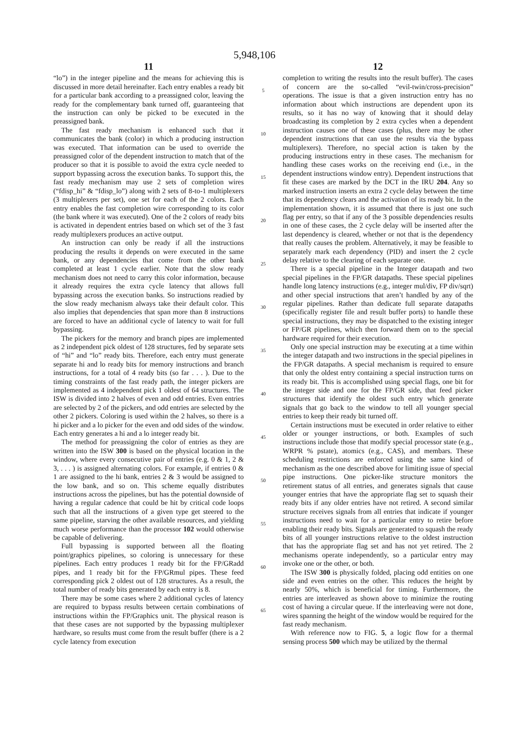5,948,106
11
“lo”) in the integer pipeline and the means for achieving this is discussed in more detail hereinafter. Each entry enables a ready bit for a particular bank according to a preassigned color, leaving the ready for the complementary bank turned off, guaranteeing that the instruction can only be picked to be executed in the preassigned bank.
The fast ready mechanism is enhanced such that it communicates the bank (color) in which a producing instruction was executed. That information can be used to override the preassigned color of the dependent instruction to match that of the producer so that it is possible to avoid the extra cycle needed to support bypassing across the execution banks. To support this, the fast ready mechanism may use 2 sets of completion wires (“fdisp_hi” & “fdisp_lo”) along with 2 sets of 8-to-1 multiplexers (3 multiplexers per set), one set for each of the 2 colors. Each entry enables the fast completion wire corresponding to its color (the bank where it was executed). One of the 2 colors of ready bits is activated in dependent entries based on which set of the 3 fast ready multiplexers produces an active output.
An instruction can only be ready if all the instructions producing the results it depends on were executed in the same bank, or any dependencies that come from the other bank completed at least 1 cycle earlier. Note that the slow ready mechanism does not need to carry this color information, because it already requires the extra cycle latency that allows full bypassing across the execution banks. So instructions readied by the slow ready mechanism always take their default color. This also implies that dependencies that span more than 8 instructions are forced to have an additional cycle of latency to wait for full bypassing.
The pickers for the memory and branch pipes are implemented as 2 independent pick oldest of 128 structures, fed by separate sets of “hi” and “lo” ready bits. Therefore, each entry must generate separate hi and lo ready bits for memory instructions and branch instructions, for a total of 4 ready bits (so far . . . ). Due to the timing constraints of the fast ready path, the integer pickers are implemented as 4 independent pick 1 oldest of 64 structures. The ISW is divided into 2 halves of even and odd entries. Even entries are selected by 2 of the pickers, and odd entries are selected by the other 2 pickers. Coloring is used within the 2 halves, so there is a hi picker and a lo picker for the even and odd sides of the window. Each entry generates a hi and a lo integer ready bit.
The method for preassigning the color of entries as they are written into the ISW 300 is based on the physical location in the window, where every consecutive pair of entries (e.g. 0 & 1, 2 & 3, . . . ) is assigned alternating colors. For example, if entries 0 & 1 are assigned to the hi bank, entries 2 & 3 would be assigned to the low bank, and so on. This scheme equally distributes instructions across the pipelines, but has the potential downside of having a regular cadence that could be hit by critical code loops such that all the instructions of a given type get steered to the same pipeline, starving the other available resources, and yielding much worse performance than the processor 102 would otherwise be capable of delivering.
Full bypassing is supported between all the floating point/graphics pipelines, so coloring is unnecessary for these pipelines. Each entry produces 1 ready bit for the FP/GRadd pipes, and 1 ready bit for the FP/GRmul pipes. These feed corresponding pick 2 oldest out of 128 structures. As a result, the total number of ready bits generated by each entry is 8.
There may be some cases where 2 additional cycles of latency are required to bypass results between certain combinations of instructions within the FP/Graphics unit. The physical reason is that these cases are not supported by the bypassing multiplexer hardware, so results must come from the result buffer (there is a 2 cycle latency from execution
5
10
15
20
25
30
35
40
45
50
55
60
65
12
completion to writing the results into the result buffer). The cases of concern are the so-called “evil-twin/cross-precision” operations. The issue is that a given instruction entry has no information about which instructions are dependent upon its results, so it has no way of knowing that it should delay broadcasting its completion by 2 extra cycles when a dependent instruction causes one of these cases (plus, there may be other dependent instructions that can use the results via the bypass multiplexers). Therefore, no special action is taken by the producing instructions entry in these cases. The mechanism for handling these cases works on the receiving end (i.e., in the dependent instructions window entry). Dependent instructions that fit these cases are marked by the DCT in the IRU 204. Any so marked instruction inserts an extra 2 cycle delay between the time that its dependency clears and the activation of its ready bit. In the implementation shown, it is assumed that there is just one such flag per entry, so that if any of the 3 possible dependencies results in one of these cases, the 2 cycle delay will be inserted after the last dependency is cleared, whether or not that is the dependency that really causes the problem. Alternatively, it may be feasible to separately mark each dependency (PID) and insert the 2 cycle delay relative to the clearing of each separate one.
There is a special pipeline in the Integer datapath and two special pipelines in the FP/GR datapaths. These special pipelines handle long latency instructions (e.g., integer mul/div, FP div/sqrt) and other special instructions that aren’t handled by any of the regular pipelines. Rather than dedicate full separate datapaths (specifically register file and result buffer ports) to handle these special instructions, they may be dispatched to the existing integer or FP/GR pipelines, which then forward them on to the special hardware required for their execution.
Only one special instruction may be executing at a time within the integer datapath and two instructions in the special pipelines in the FP/GR datapaths. A special mechanism is required to ensure that only the oldest entry containing a special instruction turns on its ready bit. This is accomplished using special flags, one bit for the integer side and one for the FP/GR side, that feed picker structures that identify the oldest such entry which generate signals that go back to the window to tell all younger special entries to keep their ready bit turned off.
Certain instructions must be executed in order relative to either older or younger instructions, or both. Examples of such instructions include those that modify special processor state (e.g., WRPR % pstate), atomics (e.g., CAS), and membars. These scheduling restrictions are enforced using the same kind of mechanism as the one described above for limiting issue of special pipe instructions. One picker-like structure monitors the retirement status of all entries, and generates signals that cause younger entries that have the appropriate flag set to squash their ready bits if any older entries have not retired. A second similar structure receives signals from all entries that indicate if younger instructions need to wait for a particular entry to retire before enabling their ready bits. Signals are generated to squash the ready bits of all younger instructions relative to the oldest instruction that has the appropriate flag set and has not yet retired. The 2 mechanisms operate independently, so a particular entry may invoke one or the other, or both.
The ISW 300 is physically folded, placing odd entities on one side and even entries on the other. This reduces the height by nearly 50%, which is beneficial for timing. Furthermore, the entries are interleaved as shown above to minimize the routing cost of having a circular queue. If the interleaving were not done, wires spanning the height of the window would be required for the fast ready mechanism.
With reference now to FIG. 5, a logic flow for a thermal sensing process 500 which may be utilized by the thermal